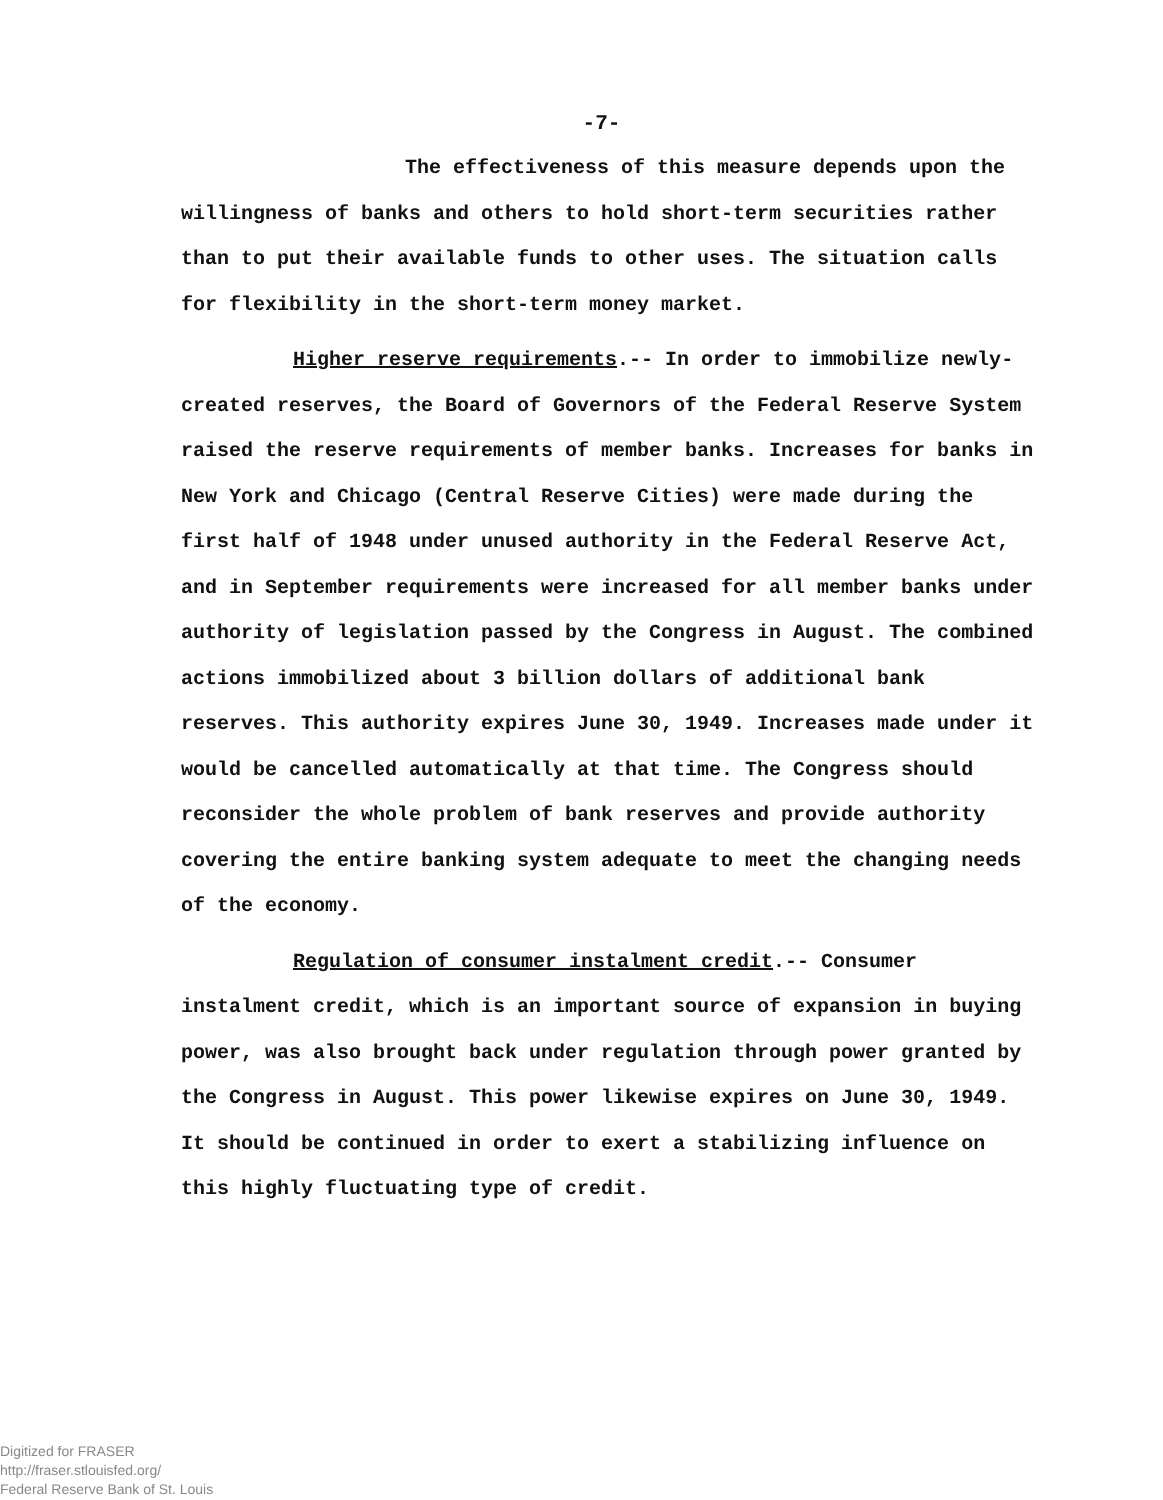-7-
The effectiveness of this measure depends upon the willingness of banks and others to hold short-term securities rather than to put their available funds to other uses. The situation calls for flexibility in the short-term money market.
Higher reserve requirements.-- In order to immobilize newly- created reserves, the Board of Governors of the Federal Reserve System raised the reserve requirements of member banks. Increases for banks in New York and Chicago (Central Reserve Cities) were made during the first half of 1948 under unused authority in the Federal Reserve Act, and in September requirements were increased for all member banks under authority of legislation passed by the Congress in August. The combined actions immobilized about 3 billion dollars of additional bank reserves. This authority expires June 30, 1949. Increases made under it would be cancelled automatically at that time. The Congress should reconsider the whole problem of bank reserves and provide authority covering the entire banking system adequate to meet the changing needs of the economy.
Regulation of consumer instalment credit.-- Consumer instalment credit, which is an important source of expansion in buying power, was also brought back under regulation through power granted by the Congress in August. This power likewise expires on June 30, 1949. It should be continued in order to exert a stabilizing influence on this highly fluctuating type of credit.
Digitized for FRASER
http://fraser.stlouisfed.org/
Federal Reserve Bank of St. Louis